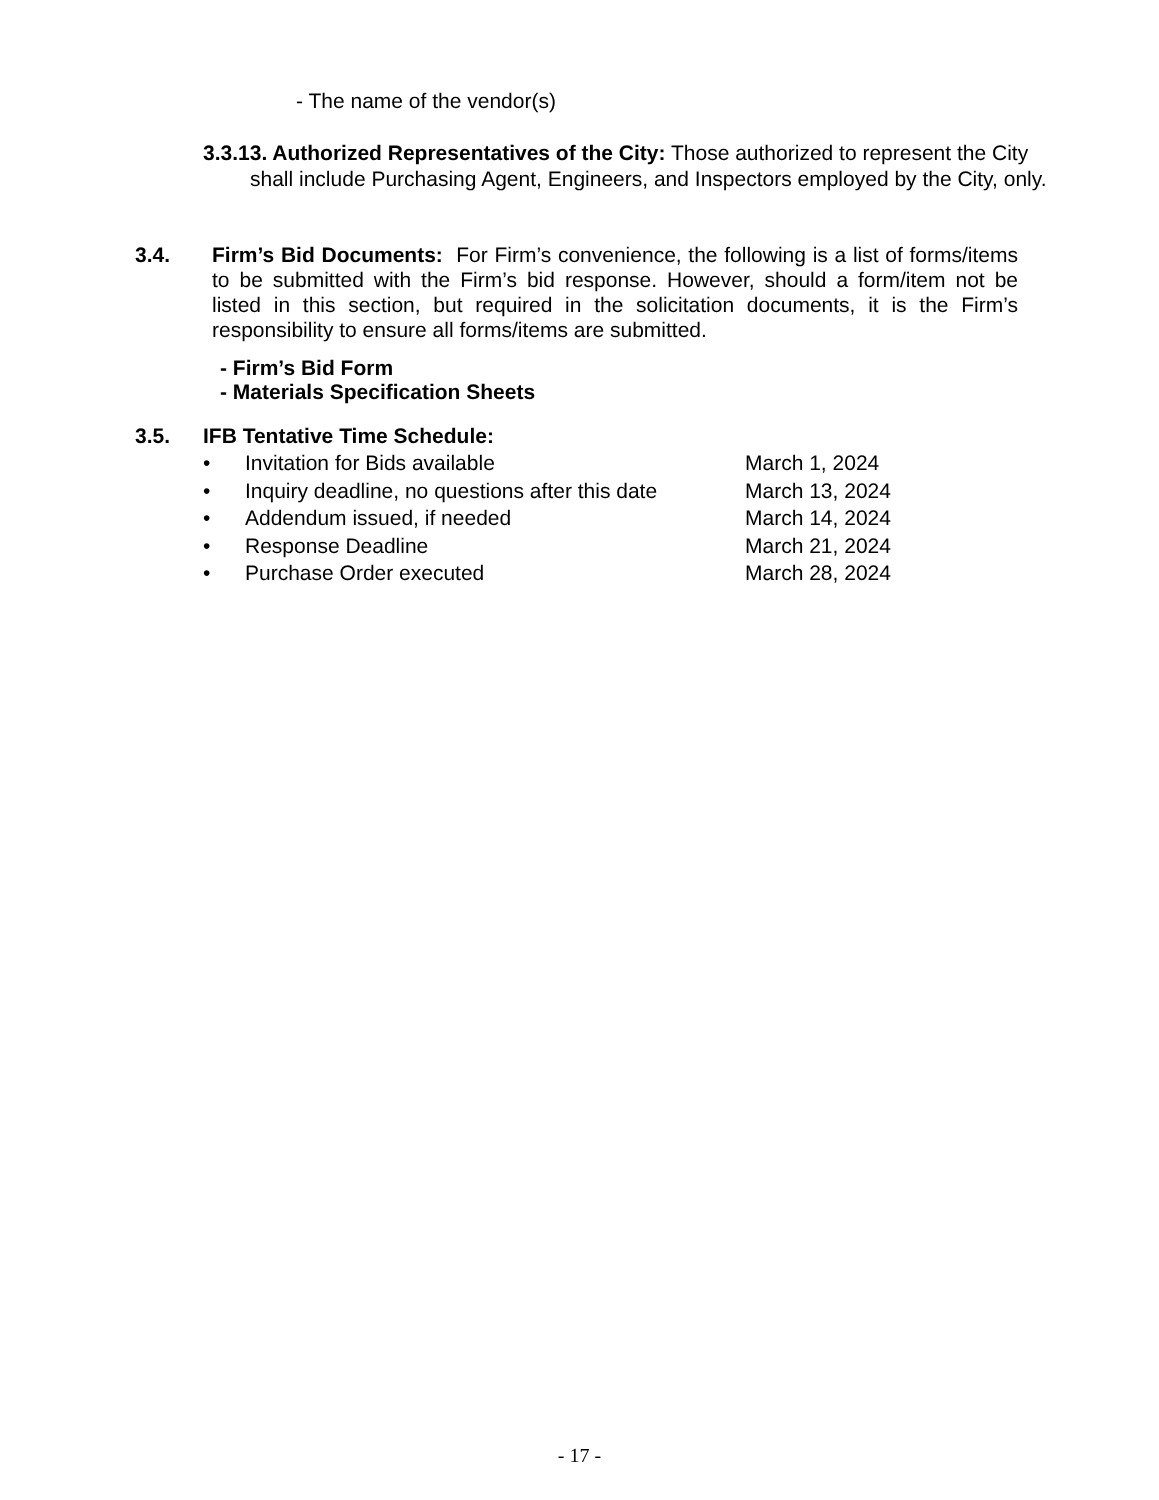- The name of the vendor(s)
3.3.13. Authorized Representatives of the City: Those authorized to represent the City shall include Purchasing Agent, Engineers, and Inspectors employed by the City, only.
3.4.
Firm’s Bid Documents: For Firm’s convenience, the following is a list of forms/items to be submitted with the Firm’s bid response. However, should a form/item not be listed in this section, but required in the solicitation documents, it is the Firm’s responsibility to ensure all forms/items are submitted.
- Firm’s Bid Form
- Materials Specification Sheets
3.5. IFB Tentative Time Schedule:
• Invitation for Bids available March 1, 2024
• Inquiry deadline, no questions after this date March 13, 2024
• Addendum issued, if needed March 14, 2024
• Response Deadline March 21, 2024
• Purchase Order executed March 28, 2024
- 17 -